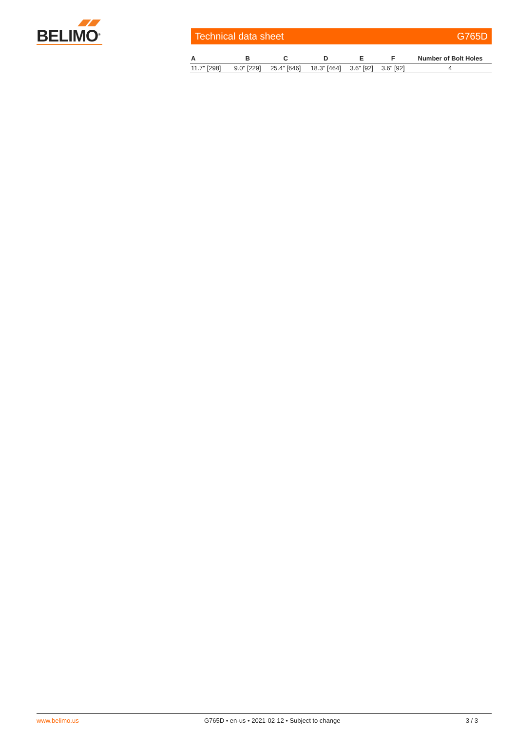BELIMO<sup>®</sup>
Technical data sheet G765D
| A | B | C | D | E | F | Number of Bolt Holes |
| --- | --- | --- | --- | --- | --- | --- |
| 11.7" [298] | 9.0" [229] | 25.4" [646] | 18.3" [464] | 3.6" [92] | 3.6" [92] | 4 |
www.belimo.us G765D • en-us • 2021-02-12 • Subject to change 3 / 3